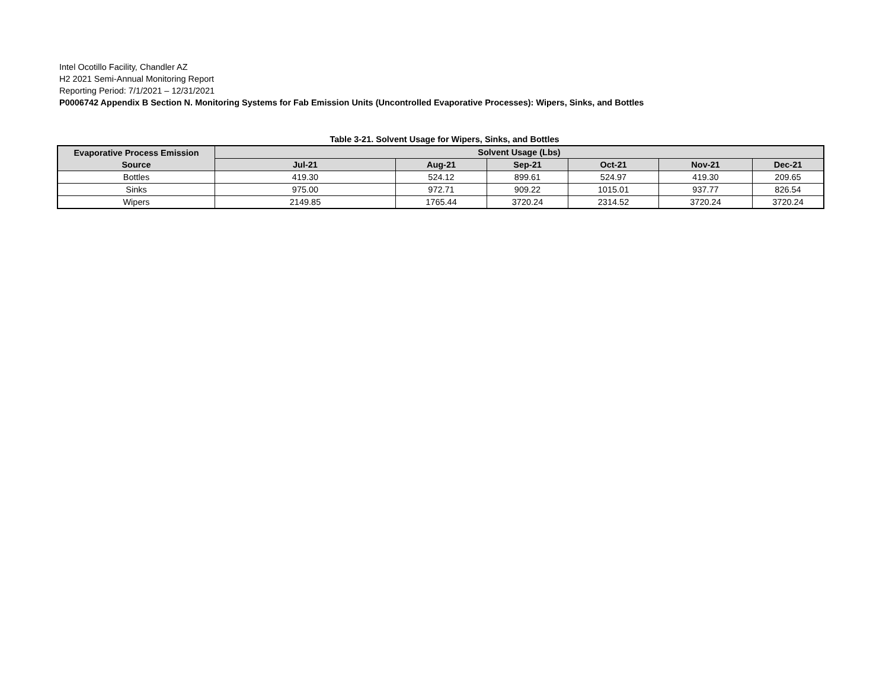Intel Ocotillo Facility, Chandler AZ
H2 2021 Semi-Annual Monitoring Report
Reporting Period: 7/1/2021 – 12/31/2021
P0006742 Appendix B Section N. Monitoring Systems for Fab Emission Units (Uncontrolled Evaporative Processes): Wipers, Sinks, and Bottles
Table 3-21. Solvent Usage for Wipers, Sinks, and Bottles
| Evaporative Process Emission Source | Solvent Usage (Lbs) | | | | | |
| --- | --- | --- | --- | --- | --- | --- |
| | Jul-21 | Aug-21 | Sep-21 | Oct-21 | Nov-21 | Dec-21 |
| Bottles | 419.30 | 524.12 | 899.61 | 524.97 | 419.30 | 209.65 |
| Sinks | 975.00 | 972.71 | 909.22 | 1015.01 | 937.77 | 826.54 |
| Wipers | 2149.85 | 1765.44 | 3720.24 | 2314.52 | 3720.24 | 3720.24 |